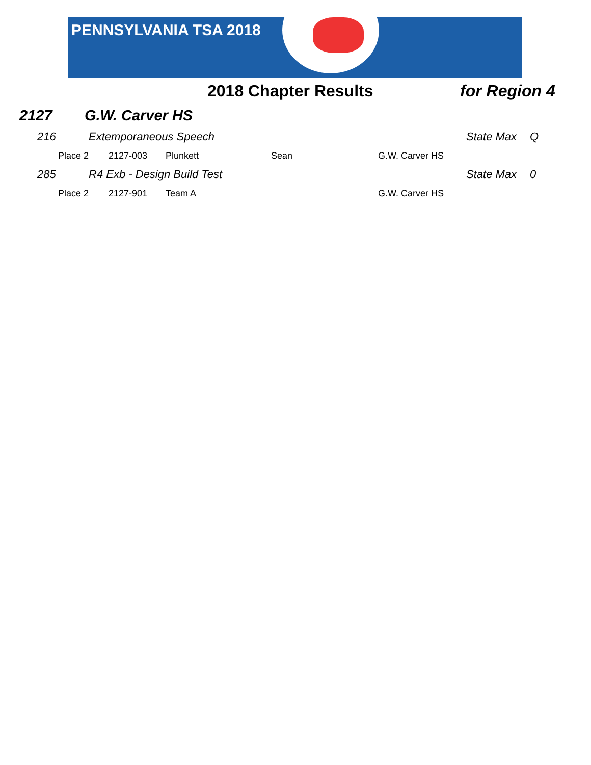PENNSYLVANIA TSA 2018
2018 Chapter Results for Region 4
2127 G.W. Carver HS
| | 216 | Extemporaneous Speech | | | | State Max | Q |
| | Place 2 | 2127-003 | Plunkett | Sean | G.W. Carver HS | | |
| | 285 | R4 Exb - Design Build Test | | | | State Max | 0 |
| | Place 2 | 2127-901 | Team A | | G.W. Carver HS | | |